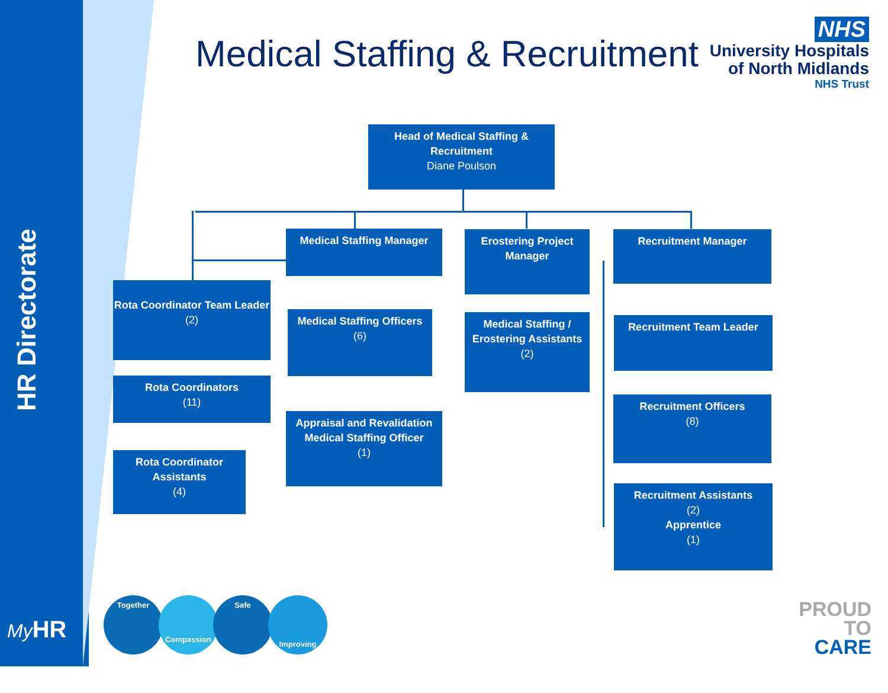HR Directorate
Medical Staffing & Recruitment
NHS
University Hospitals
of North Midlands
NHS Trust
Head of Medical Staffing & Recruitment
Diane Poulson
Medical Staffing Manager
Erostering Project Manager
Recruitment Manager
Rota Coordinator Team Leader
(2)
Rota Coordinators
(11)
Rota Coordinator Assistants
(4)
Medical Staffing Officers
(6)
Appraisal and Revalidation Medical Staffing Officer
(1)
Medical Staffing / Erostering Assistants
(2)
Recruitment Team Leader
Recruitment Officers
(8)
Recruitment Assistants
(2)
Apprentice
(1)
My HR
Together Compassion Safe Improving
PROUD
TO
CARE